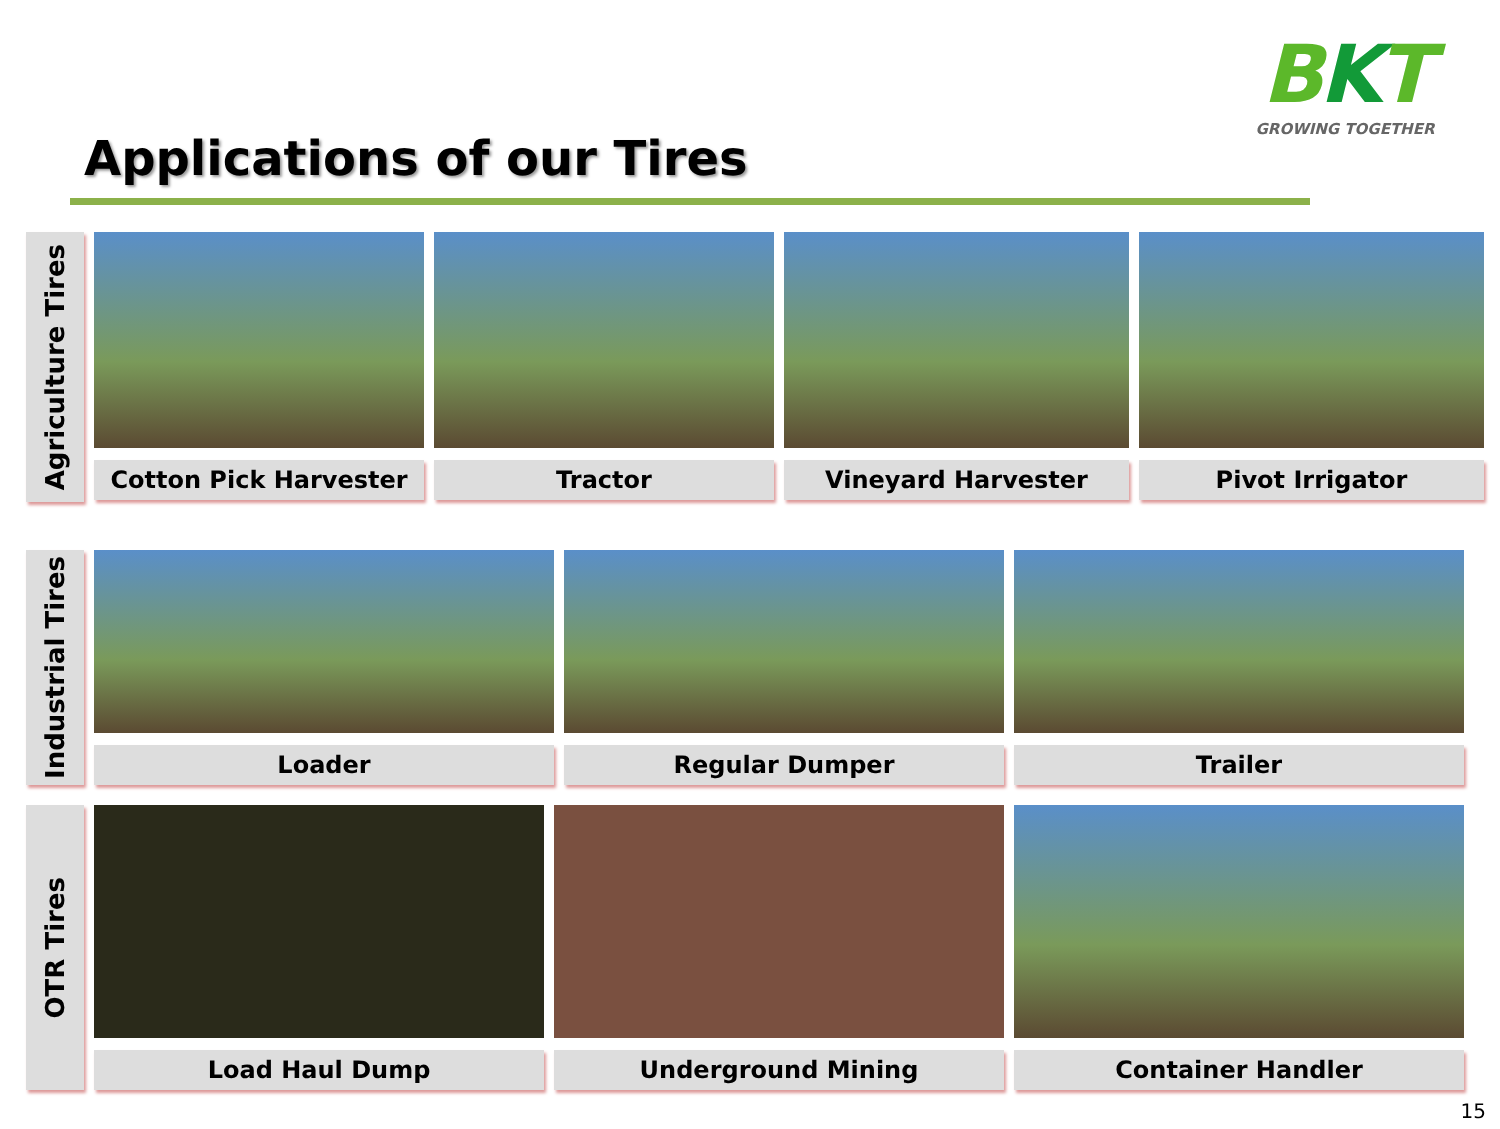Applications of our Tires
BKT
GROWING TOGETHER
Agriculture Tires
Cotton Pick Harvester Tractor Vineyard Harvester Pivot Irrigator
Industrial Tires
Loader Regular Dumper Trailer
OTR Tires
Load Haul Dump Underground Mining Container Handler
15